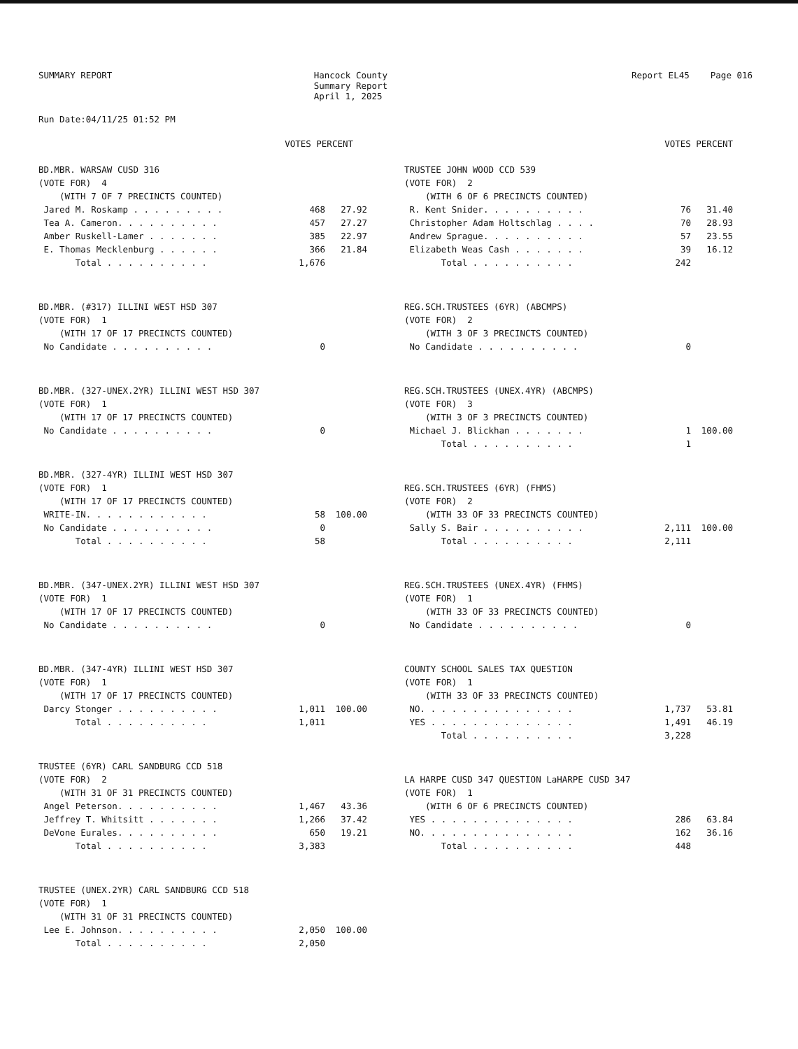SUMMARY REPORT Hancock County
Summary Report
April 1, 2025
Report EL45 Page 016
Run Date:04/11/25 01:52 PM
VOTES PERCENT
| BD.MBR. WARSAW CUSD 316 | | |
| (VOTE FOR) 4 | | |
| (WITH 7 OF 7 PRECINCTS COUNTED) | | |
| Jared M. Roskamp . . . . . . . . . | 468 | 27.92 |
| Tea A. Cameron. . . . . . . . . . | 457 | 27.27 |
| Amber Ruskell-Lamer . . . . . . . | 385 | 22.97 |
| E. Thomas Mecklenburg . . . . . . | 366 | 21.84 |
| Total . . . . . . . . . . | 1,676 | |
| BD.MBR. (#317) ILLINI WEST HSD 307 | | |
| (VOTE FOR) 1 | | |
| (WITH 17 OF 17 PRECINCTS COUNTED) | | |
| No Candidate . . . . . . . . . . | 0 | |
| BD.MBR. (327-UNEX.2YR) ILLINI WEST HSD 307 | | |
| (VOTE FOR) 1 | | |
| (WITH 17 OF 17 PRECINCTS COUNTED) | | |
| No Candidate . . . . . . . . . . | 0 | |
| BD.MBR. (327-4YR) ILLINI WEST HSD 307 | | |
| (VOTE FOR) 1 | | |
| (WITH 17 OF 17 PRECINCTS COUNTED) | | |
| WRITE-IN. . . . . . . . . . . . | 58 | 100.00 |
| No Candidate . . . . . . . . . . | 0 | |
| Total . . . . . . . . . . | 58 | |
| BD.MBR. (347-UNEX.2YR) ILLINI WEST HSD 307 | | |
| (VOTE FOR) 1 | | |
| (WITH 17 OF 17 PRECINCTS COUNTED) | | |
| No Candidate . . . . . . . . . . | 0 | |
| BD.MBR. (347-4YR) ILLINI WEST HSD 307 | | |
| (VOTE FOR) 1 | | |
| (WITH 17 OF 17 PRECINCTS COUNTED) | | |
| Darcy Stonger . . . . . . . . . . | 1,011 | 100.00 |
| Total . . . . . . . . . . | 1,011 | |
| TRUSTEE (6YR) CARL SANDBURG CCD 518 | | |
| (VOTE FOR) 2 | | |
| (WITH 31 OF 31 PRECINCTS COUNTED) | | |
| Angel Peterson. . . . . . . . . . | 1,467 | 43.36 |
| Jeffrey T. Whitsitt . . . . . . . | 1,266 | 37.42 |
| DeVone Eurales. . . . . . . . . . | 650 | 19.21 |
| Total . . . . . . . . . . | 3,383 | |
| TRUSTEE (UNEX.2YR) CARL SANDBURG CCD 518 | | |
| (VOTE FOR) 1 | | |
| (WITH 31 OF 31 PRECINCTS COUNTED) | | |
| Lee E. Johnson. . . . . . . . . . | 2,050 | 100.00 |
| Total . . . . . . . . . . | 2,050 | |
VOTES PERCENT
| TRUSTEE JOHN WOOD CCD 539 | | |
| (VOTE FOR) 2 | | |
| (WITH 6 OF 6 PRECINCTS COUNTED) | | |
| R. Kent Snider. . . . . . . . . . | 76 | 31.40 |
| Christopher Adam Holtschlag . . . . | 70 | 28.93 |
| Andrew Sprague. . . . . . . . . . | 57 | 23.55 |
| Elizabeth Weas Cash . . . . . . . | 39 | 16.12 |
| Total . . . . . . . . . . | 242 | |
| REG.SCH.TRUSTEES (6YR) (ABCMPS) | | |
| (VOTE FOR) 2 | | |
| (WITH 3 OF 3 PRECINCTS COUNTED) | | |
| No Candidate . . . . . . . . . . | 0 | |
| REG.SCH.TRUSTEES (UNEX.4YR) (ABCMPS) | | |
| (VOTE FOR) 3 | | |
| (WITH 3 OF 3 PRECINCTS COUNTED) | | |
| Michael J. Blickhan . . . . . . . | 1 | 100.00 |
| Total . . . . . . . . . . | 1 | |
| REG.SCH.TRUSTEES (6YR) (FHMS) | | |
| (VOTE FOR) 2 | | |
| (WITH 33 OF 33 PRECINCTS COUNTED) | | |
| Sally S. Bair . . . . . . . . . . | 2,111 | 100.00 |
| Total . . . . . . . . . . | 2,111 | |
| REG.SCH.TRUSTEES (UNEX.4YR) (FHMS) | | |
| (VOTE FOR) 1 | | |
| (WITH 33 OF 33 PRECINCTS COUNTED) | | |
| No Candidate . . . . . . . . . . | 0 | |
| COUNTY SCHOOL SALES TAX QUESTION | | |
| (VOTE FOR) 1 | | |
| (WITH 33 OF 33 PRECINCTS COUNTED) | | |
| NO. . . . . . . . . . . . . . . | 1,737 | 53.81 |
| YES . . . . . . . . . . . . . . | 1,491 | 46.19 |
| Total . . . . . . . . . . | 3,228 | |
| LA HARPE CUSD 347 QUESTION LaHARPE CUSD 347 | | |
| (VOTE FOR) 1 | | |
| (WITH 6 OF 6 PRECINCTS COUNTED) | | |
| YES . . . . . . . . . . . . . . | 286 | 63.84 |
| NO. . . . . . . . . . . . . . . | 162 | 36.16 |
| Total . . . . . . . . . . | 448 | |